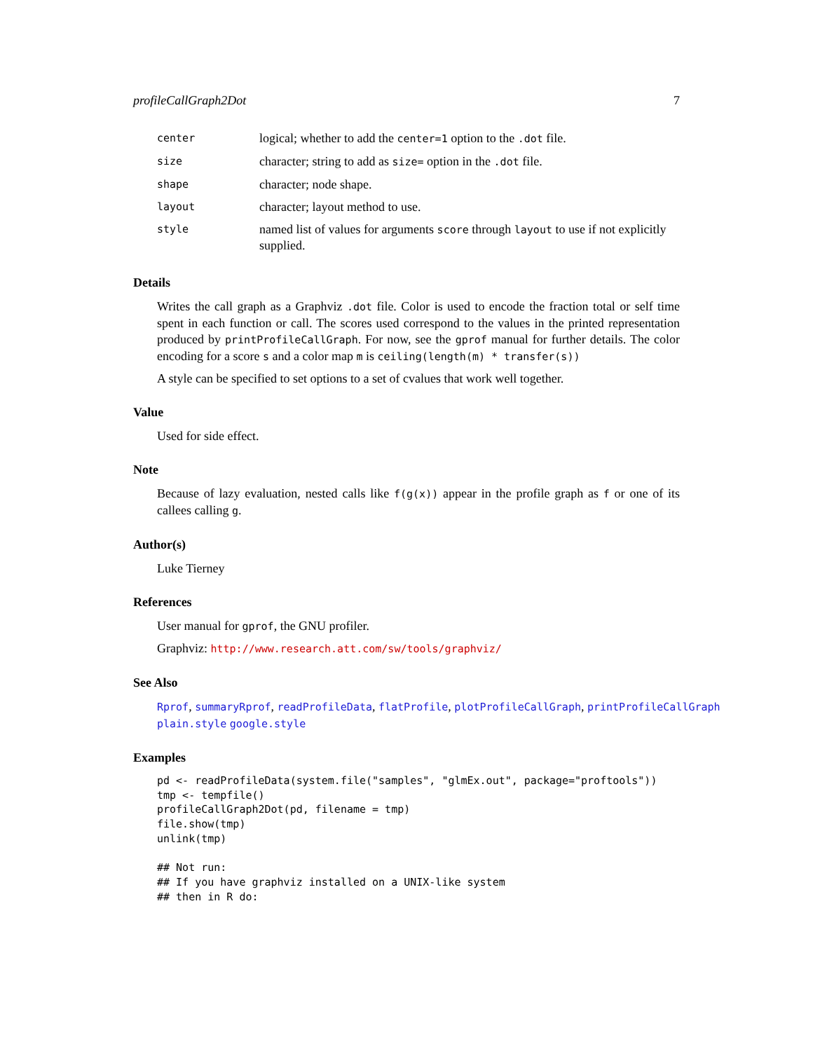profileCallGraph2Dot 7
| center | logical; whether to add the center=1 option to the .dot file. |
| size | character; string to add as size= option in the .dot file. |
| shape | character; node shape. |
| layout | character; layout method to use. |
| style | named list of values for arguments score through layout to use if not explicitly supplied. |
Details
Writes the call graph as a Graphviz .dot file. Color is used to encode the fraction total or self time spent in each function or call. The scores used correspond to the values in the printed representation produced by printProfileCallGraph. For now, see the gprof manual for further details. The color encoding for a score s and a color map m is ceiling(length(m) * transfer(s))
A style can be specified to set options to a set of cvalues that work well together.
Value
Used for side effect.
Note
Because of lazy evaluation, nested calls like f(g(x)) appear in the profile graph as f or one of its callees calling g.
Author(s)
Luke Tierney
References
User manual for gprof, the GNU profiler.
Graphviz: http://www.research.att.com/sw/tools/graphviz/
See Also
Rprof, summaryRprof, readProfileData, flatProfile, plotProfileCallGraph, printProfileCallGraph plain.style google.style
Examples
pd <- readProfileData(system.file("samples", "glmEx.out", package="proftools"))
tmp <- tempfile()
profileCallGraph2Dot(pd, filename = tmp)
file.show(tmp)
unlink(tmp)

## Not run:
## If you have graphviz installed on a UNIX-like system
## then in R do: